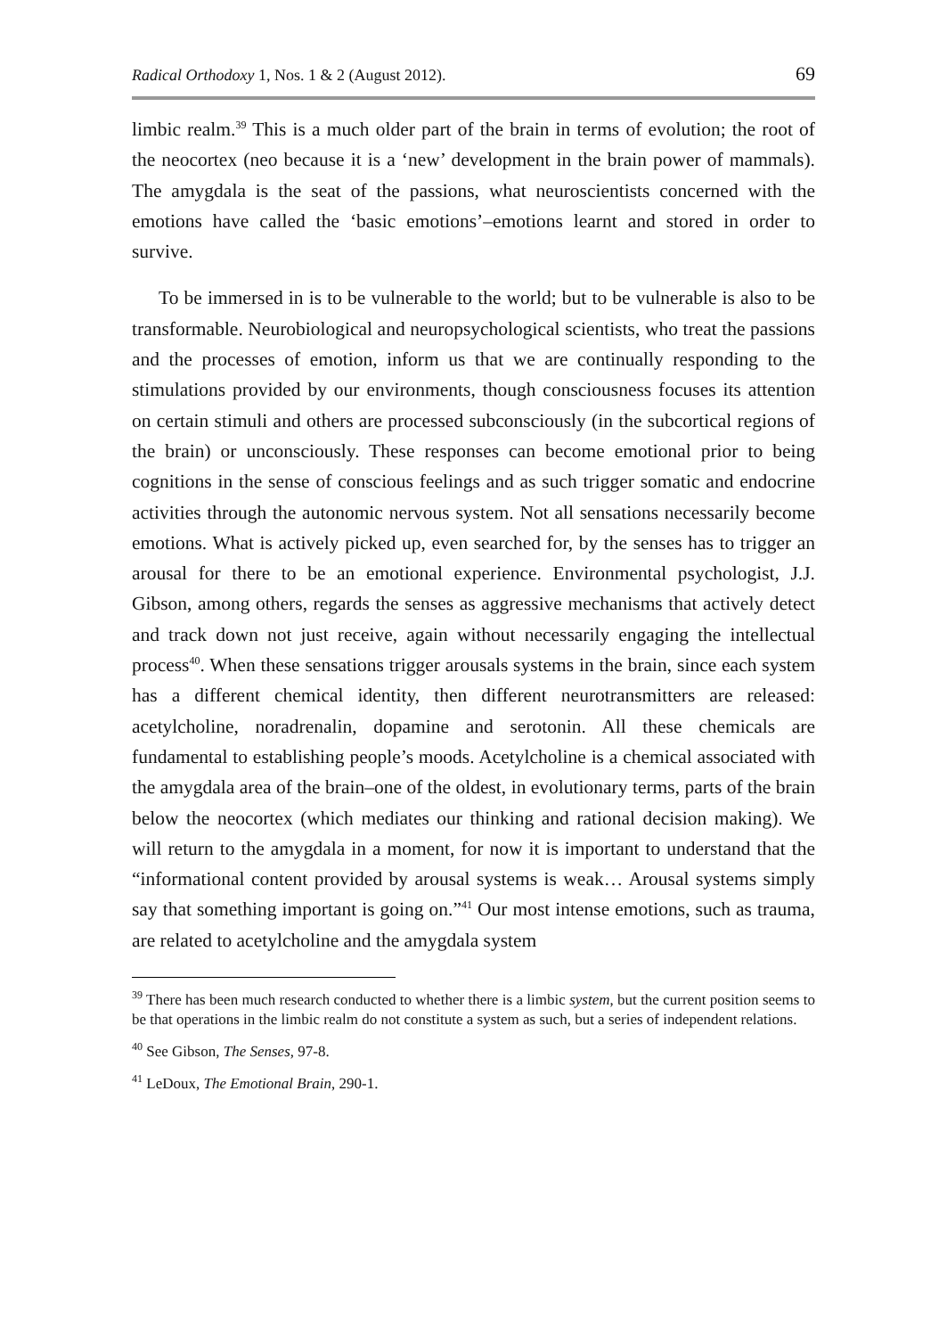Radical Orthodoxy 1, Nos. 1 & 2 (August 2012). 69
limbic realm.<sup>39</sup> This is a much older part of the brain in terms of evolution; the root of the neocortex (neo because it is a ‘new’ development in the brain power of mammals). The amygdala is the seat of the passions, what neuroscientists concerned with the emotions have called the ‘basic emotions’–emotions learnt and stored in order to survive.
To be immersed in is to be vulnerable to the world; but to be vulnerable is also to be transformable. Neurobiological and neuropsychological scientists, who treat the passions and the processes of emotion, inform us that we are continually responding to the stimulations provided by our environments, though consciousness focuses its attention on certain stimuli and others are processed subconsciously (in the subcortical regions of the brain) or unconsciously. These responses can become emotional prior to being cognitions in the sense of conscious feelings and as such trigger somatic and endocrine activities through the autonomic nervous system. Not all sensations necessarily become emotions. What is actively picked up, even searched for, by the senses has to trigger an arousal for there to be an emotional experience. Environmental psychologist, J.J. Gibson, among others, regards the senses as aggressive mechanisms that actively detect and track down not just receive, again without necessarily engaging the intellectual process<sup>40</sup>. When these sensations trigger arousals systems in the brain, since each system has a different chemical identity, then different neurotransmitters are released: acetylcholine, noradrenalin, dopamine and serotonin. All these chemicals are fundamental to establishing people’s moods. Acetylcholine is a chemical associated with the amygdala area of the brain–one of the oldest, in evolutionary terms, parts of the brain below the neocortex (which mediates our thinking and rational decision making). We will return to the amygdala in a moment, for now it is important to understand that the “informational content provided by arousal systems is weak… Arousal systems simply say that something important is going on.”<sup>41</sup> Our most intense emotions, such as trauma, are related to acetylcholine and the amygdala system
<sup>39</sup> There has been much research conducted to whether there is a limbic system, but the current position seems to be that operations in the limbic realm do not constitute a system as such, but a series of independent relations.
<sup>40</sup> See Gibson, The Senses, 97-8.
<sup>41</sup> LeDoux, The Emotional Brain, 290-1.